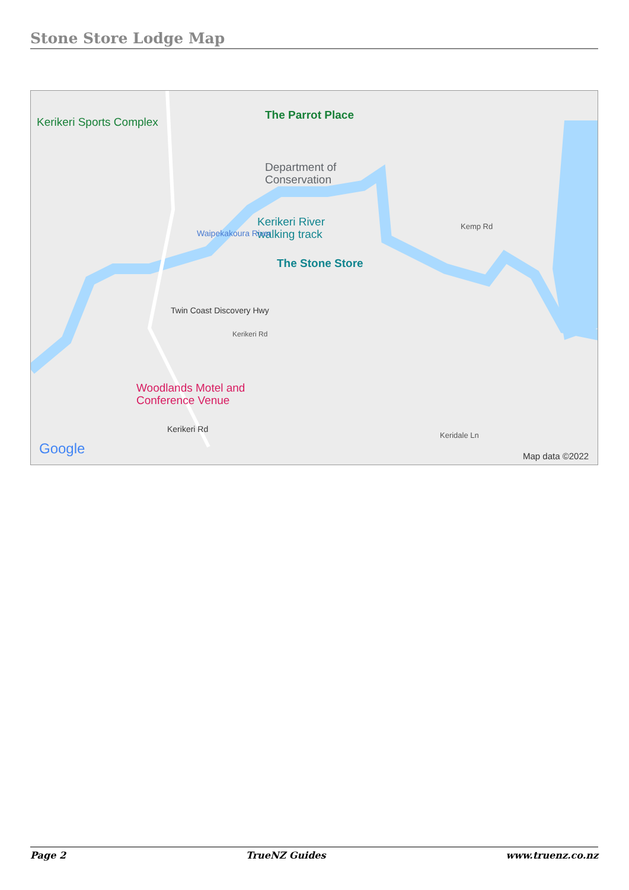Stone Store Lodge Map
Kerikeri Sports Complex
The Parrot Place
Department of
Conservation
Kerikeri River
walking track
The Stone Store
Woodlands Motel and
Conference Venue
Kemp Rd
Keridale Ln
Twin Coast Discovery Hwy
Kerikeri Rd
Kerikeri Rd
Waipekakoura River
Google Map data ©2022
Page 2 TrueNZ Guides www.truenz.co.nz